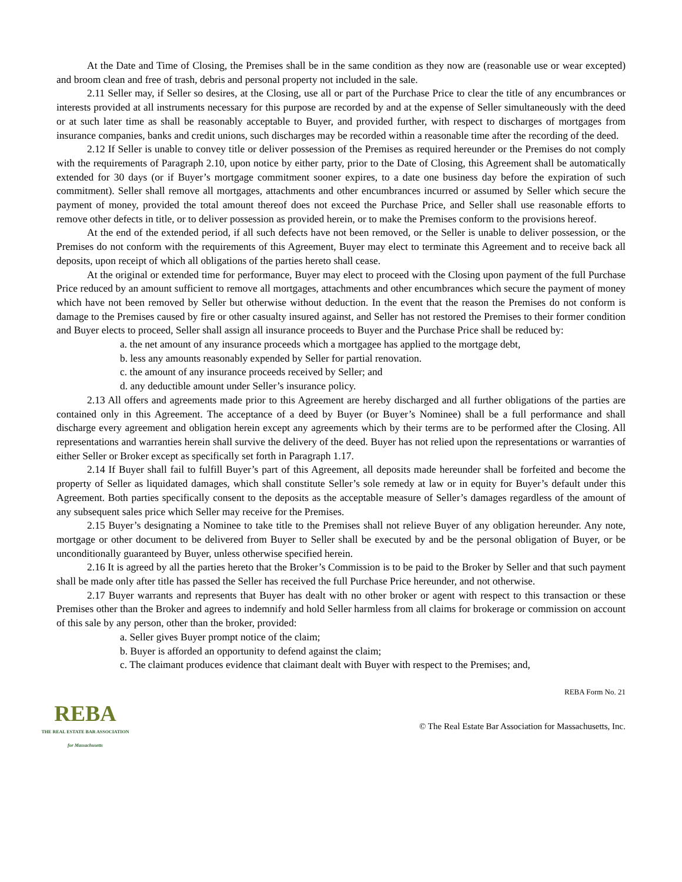At the Date and Time of Closing, the Premises shall be in the same condition as they now are (reasonable use or wear excepted) and broom clean and free of trash, debris and personal property not included in the sale.
2.11 Seller may, if Seller so desires, at the Closing, use all or part of the Purchase Price to clear the title of any encumbrances or interests provided at all instruments necessary for this purpose are recorded by and at the expense of Seller simultaneously with the deed or at such later time as shall be reasonably acceptable to Buyer, and provided further, with respect to discharges of mortgages from insurance companies, banks and credit unions, such discharges may be recorded within a reasonable time after the recording of the deed.
2.12 If Seller is unable to convey title or deliver possession of the Premises as required hereunder or the Premises do not comply with the requirements of Paragraph 2.10, upon notice by either party, prior to the Date of Closing, this Agreement shall be automatically extended for 30 days (or if Buyer’s mortgage commitment sooner expires, to a date one business day before the expiration of such commitment). Seller shall remove all mortgages, attachments and other encumbrances incurred or assumed by Seller which secure the payment of money, provided the total amount thereof does not exceed the Purchase Price, and Seller shall use reasonable efforts to remove other defects in title, or to deliver possession as provided herein, or to make the Premises conform to the provisions hereof.
At the end of the extended period, if all such defects have not been removed, or the Seller is unable to deliver possession, or the Premises do not conform with the requirements of this Agreement, Buyer may elect to terminate this Agreement and to receive back all deposits, upon receipt of which all obligations of the parties hereto shall cease.
At the original or extended time for performance, Buyer may elect to proceed with the Closing upon payment of the full Purchase Price reduced by an amount sufficient to remove all mortgages, attachments and other encumbrances which secure the payment of money which have not been removed by Seller but otherwise without deduction. In the event that the reason the Premises do not conform is damage to the Premises caused by fire or other casualty insured against, and Seller has not restored the Premises to their former condition and Buyer elects to proceed, Seller shall assign all insurance proceeds to Buyer and the Purchase Price shall be reduced by:
a. the net amount of any insurance proceeds which a mortgagee has applied to the mortgage debt,
b. less any amounts reasonably expended by Seller for partial renovation.
c. the amount of any insurance proceeds received by Seller; and
d. any deductible amount under Seller’s insurance policy.
2.13 All offers and agreements made prior to this Agreement are hereby discharged and all further obligations of the parties are contained only in this Agreement. The acceptance of a deed by Buyer (or Buyer’s Nominee) shall be a full performance and shall discharge every agreement and obligation herein except any agreements which by their terms are to be performed after the Closing. All representations and warranties herein shall survive the delivery of the deed. Buyer has not relied upon the representations or warranties of either Seller or Broker except as specifically set forth in Paragraph 1.17.
2.14 If Buyer shall fail to fulfill Buyer’s part of this Agreement, all deposits made hereunder shall be forfeited and become the property of Seller as liquidated damages, which shall constitute Seller’s sole remedy at law or in equity for Buyer’s default under this Agreement. Both parties specifically consent to the deposits as the acceptable measure of Seller’s damages regardless of the amount of any subsequent sales price which Seller may receive for the Premises.
2.15 Buyer’s designating a Nominee to take title to the Premises shall not relieve Buyer of any obligation hereunder. Any note, mortgage or other document to be delivered from Buyer to Seller shall be executed by and be the personal obligation of Buyer, or be unconditionally guaranteed by Buyer, unless otherwise specified herein.
2.16 It is agreed by all the parties hereto that the Broker’s Commission is to be paid to the Broker by Seller and that such payment shall be made only after title has passed the Seller has received the full Purchase Price hereunder, and not otherwise.
2.17 Buyer warrants and represents that Buyer has dealt with no other broker or agent with respect to this transaction or these Premises other than the Broker and agrees to indemnify and hold Seller harmless from all claims for brokerage or commission on account of this sale by any person, other than the broker, provided:
a. Seller gives Buyer prompt notice of the claim;
b. Buyer is afforded an opportunity to defend against the claim;
c. The claimant produces evidence that claimant dealt with Buyer with respect to the Premises; and,
REBA Form No. 21
REBA
THE REAL ESTATE BAR ASSOCIATION
for Massachusetts
© The Real Estate Bar Association for Massachusetts, Inc.